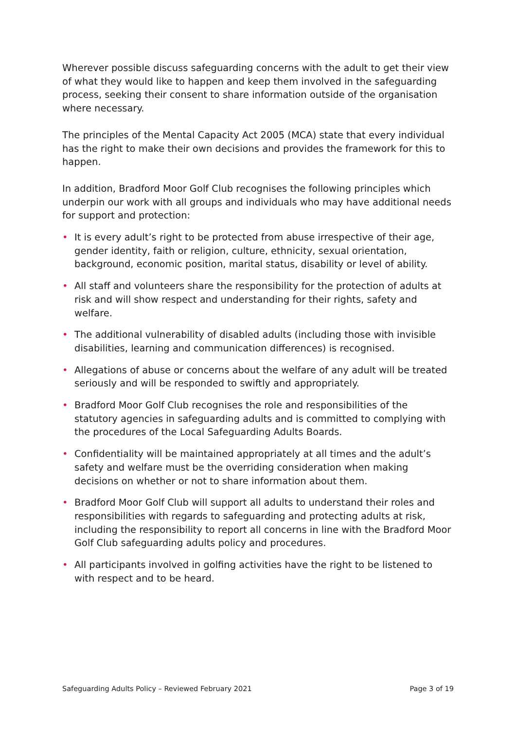Wherever possible discuss safeguarding concerns with the adult to get their view of what they would like to happen and keep them involved in the safeguarding process, seeking their consent to share information outside of the organisation where necessary.
The principles of the Mental Capacity Act 2005 (MCA) state that every individual has the right to make their own decisions and provides the framework for this to happen.
In addition, Bradford Moor Golf Club recognises the following principles which underpin our work with all groups and individuals who may have additional needs for support and protection:
• It is every adult’s right to be protected from abuse irrespective of their age, gender identity, faith or religion, culture, ethnicity, sexual orientation, background, economic position, marital status, disability or level of ability.
• All staff and volunteers share the responsibility for the protection of adults at risk and will show respect and understanding for their rights, safety and welfare.
• The additional vulnerability of disabled adults (including those with invisible disabilities, learning and communication differences) is recognised.
• Allegations of abuse or concerns about the welfare of any adult will be treated seriously and will be responded to swiftly and appropriately.
• Bradford Moor Golf Club recognises the role and responsibilities of the statutory agencies in safeguarding adults and is committed to complying with the procedures of the Local Safeguarding Adults Boards.
• Confidentiality will be maintained appropriately at all times and the adult’s safety and welfare must be the overriding consideration when making decisions on whether or not to share information about them.
• Bradford Moor Golf Club will support all adults to understand their roles and responsibilities with regards to safeguarding and protecting adults at risk, including the responsibility to report all concerns in line with the Bradford Moor Golf Club safeguarding adults policy and procedures.
• All participants involved in golfing activities have the right to be listened to with respect and to be heard.
Safeguarding Adults Policy – Reviewed February 2021 Page 3 of 19